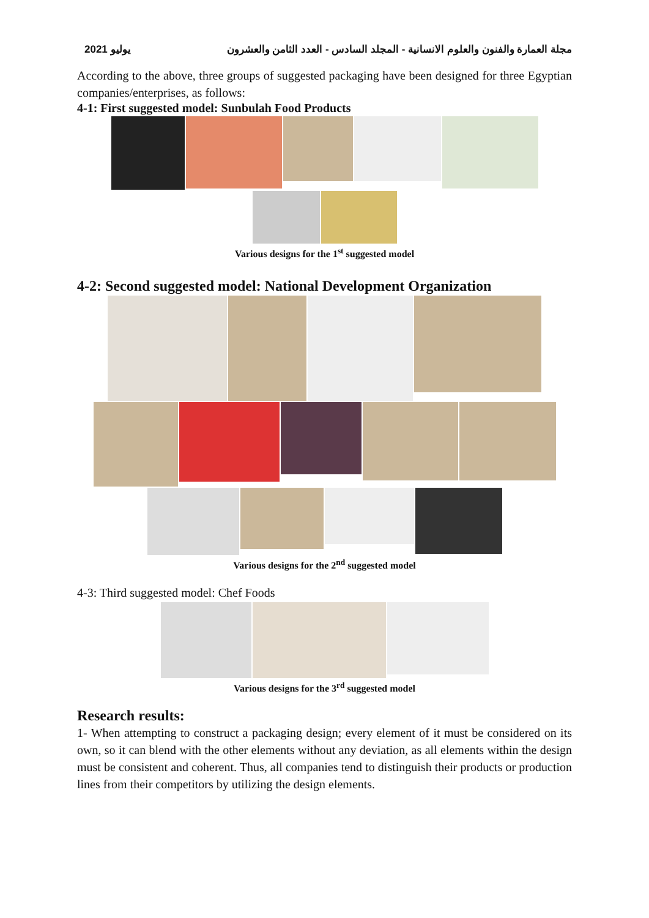يوليو 2021 مجلة العمارة والفنون والعلوم الانسانية - المجلد السادس - العدد الثامن والعشرون
According to the above, three groups of suggested packaging have been designed for three Egyptian companies/enterprises, as follows:
4-1: First suggested model: Sunbulah Food Products
Various designs for the 1<sup>st</sup> suggested model
4-2: Second suggested model: National Development Organization
Various designs for the 2<sup>nd</sup> suggested model
4-3: Third suggested model: Chef Foods
Various designs for the 3<sup>rd</sup> suggested model
Research results:
1- When attempting to construct a packaging design; every element of it must be considered on its own, so it can blend with the other elements without any deviation, as all elements within the design must be consistent and coherent. Thus, all companies tend to distinguish their products or production lines from their competitors by utilizing the design elements.